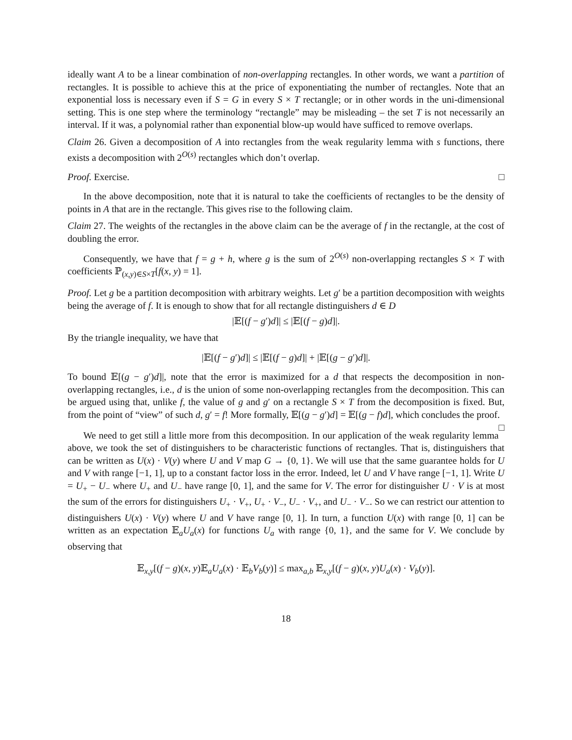ideally want A to be a linear combination of non-overlapping rectangles. In other words, we want a partition of rectangles. It is possible to achieve this at the price of exponentiating the number of rectangles. Note that an exponential loss is necessary even if S = G in every S × T rectangle; or in other words in the uni-dimensional setting. This is one step where the terminology “rectangle” may be misleading – the set T is not necessarily an interval. If it was, a polynomial rather than exponential blow-up would have sufficed to remove overlaps.
Claim 26. Given a decomposition of A into rectangles from the weak regularity lemma with s functions, there exists a decomposition with 2<sup>O(s)</sup> rectangles which don’t overlap.
Proof. Exercise. □
In the above decomposition, note that it is natural to take the coefficients of rectangles to be the density of points in A that are in the rectangle. This gives rise to the following claim.
Claim 27. The weights of the rectangles in the above claim can be the average of f in the rectangle, at the cost of doubling the error.
Consequently, we have that f = g + h, where g is the sum of 2<sup>O(s)</sup> non-overlapping rectangles S × T with coefficients ℙ<sub>(x,y)∈S×T</sub>[f(x, y) = 1].
Proof. Let g be a partition decomposition with arbitrary weights. Let g′ be a partition decomposition with weights being the average of f. It is enough to show that for all rectangle distinguishers d ∈ D
|𝔼[(f − g′)d]| ≤ |𝔼[(f − g)d]|.
By the triangle inequality, we have that
|𝔼[(f − g′)d]| ≤ |𝔼[(f − g)d]| + |𝔼[(g − g′)d]|.
To bound 𝔼[(g − g′)d]|, note that the error is maximized for a d that respects the decomposition in non-overlapping rectangles, i.e., d is the union of some non-overlapping rectangles from the decomposition. This can be argued using that, unlike f, the value of g and g′ on a rectangle S × T from the decomposition is fixed. But, from the point of “view” of such d, g′ = f! More formally, 𝔼[(g − g′)d] = 𝔼[(g − f)d], which concludes the proof. □
We need to get still a little more from this decomposition. In our application of the weak regularity lemma above, we took the set of distinguishers to be characteristic functions of rectangles. That is, distinguishers that can be written as U(x) · V(y) where U and V map G → {0, 1}. We will use that the same guarantee holds for U and V with range [−1, 1], up to a constant factor loss in the error. Indeed, let U and V have range [−1, 1]. Write U = U<sub>+</sub> − U<sub>−</sub> where U<sub>+</sub> and U<sub>−</sub> have range [0, 1], and the same for V. The error for distinguisher U · V is at most the sum of the errors for distinguishers U<sub>+</sub> · V<sub>+</sub>, U<sub>+</sub> · V<sub>−</sub>, U<sub>−</sub> · V<sub>+</sub>, and U<sub>−</sub> · V<sub>−</sub>. So we can restrict our attention to distinguishers U(x) · V(y) where U and V have range [0, 1]. In turn, a function U(x) with range [0, 1] can be written as an expectation 𝔼<sub>a</sub>U<sub>a</sub>(x) for functions U<sub>a</sub> with range {0, 1}, and the same for V. We conclude by observing that
𝔼<sub>x,y</sub>[(f − g)(x, y)𝔼<sub>a</sub>U<sub>a</sub>(x) · 𝔼<sub>b</sub>V<sub>b</sub>(y)] ≤ max<sub>a,b</sub> 𝔼<sub>x,y</sub>[(f − g)(x, y)U<sub>a</sub>(x) · V<sub>b</sub>(y)].
18